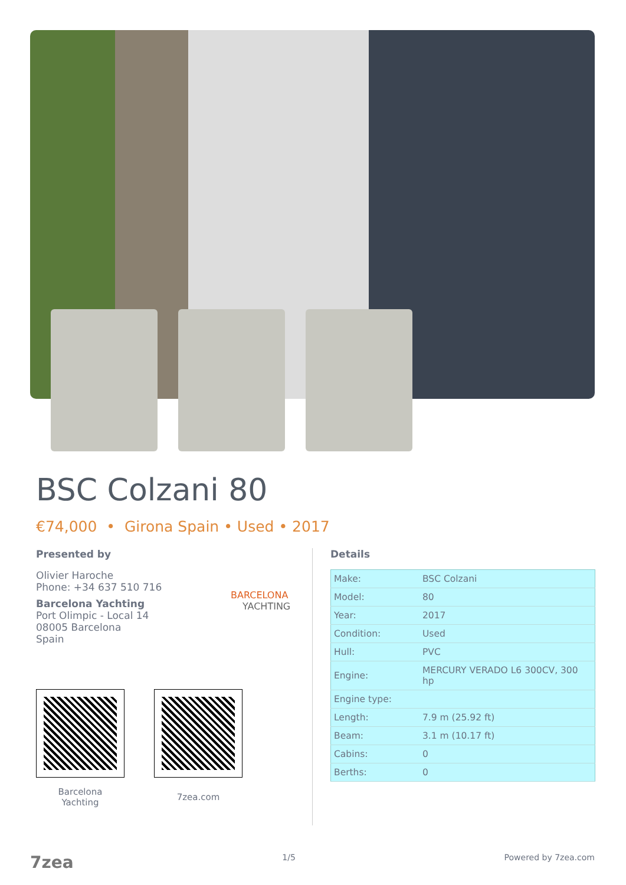BSC Colzani 80
€74,000 • Girona Spain • Used • 2017
Presented by
Olivier Haroche
Phone: +34 637 510 716
Barcelona Yachting
Port Olimpic - Local 14
08005 Barcelona
Spain
BARCELONA
YACHTING
Barcelona
Yachting
7zea.com
Details
| Make: | BSC Colzani |
| Model: | 80 |
| Year: | 2017 |
| Condition: | Used |
| Hull: | PVC |
| Engine: | MERCURY VERADO L6 300CV, 300 hp |
| Engine type: | |
| Length: | 7.9 m (25.92 ft) |
| Beam: | 3.1 m (10.17 ft) |
| Cabins: | 0 |
| Berths: | 0 |
7zea 1/5 Powered by 7zea.com